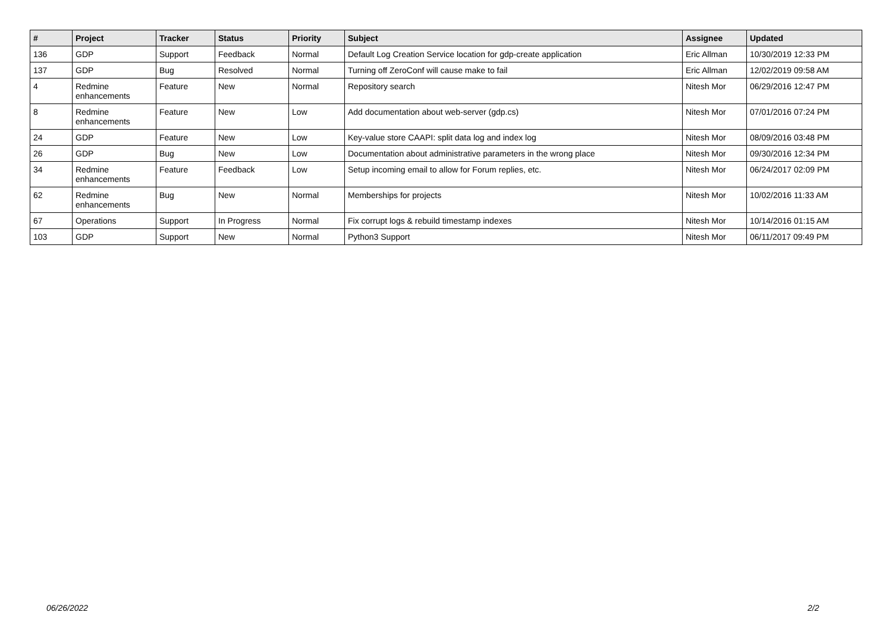| # | Project | Tracker | Status | Priority | Subject | Assignee | Updated |
| --- | --- | --- | --- | --- | --- | --- | --- |
| 136 | GDP | Support | Feedback | Normal | Default Log Creation Service location for gdp-create application | Eric Allman | 10/30/2019 12:33 PM |
| 137 | GDP | Bug | Resolved | Normal | Turning off ZeroConf will cause make to fail | Eric Allman | 12/02/2019 09:58 AM |
| 4 | Redmine enhancements | Feature | New | Normal | Repository search | Nitesh Mor | 06/29/2016 12:47 PM |
| 8 | Redmine enhancements | Feature | New | Low | Add documentation about web-server (gdp.cs) | Nitesh Mor | 07/01/2016 07:24 PM |
| 24 | GDP | Feature | New | Low | Key-value store CAAPI: split data log and index log | Nitesh Mor | 08/09/2016 03:48 PM |
| 26 | GDP | Bug | New | Low | Documentation about administrative parameters in the wrong place | Nitesh Mor | 09/30/2016 12:34 PM |
| 34 | Redmine enhancements | Feature | Feedback | Low | Setup incoming email to allow for Forum replies, etc. | Nitesh Mor | 06/24/2017 02:09 PM |
| 62 | Redmine enhancements | Bug | New | Normal | Memberships for projects | Nitesh Mor | 10/02/2016 11:33 AM |
| 67 | Operations | Support | In Progress | Normal | Fix corrupt logs & rebuild timestamp indexes | Nitesh Mor | 10/14/2016 01:15 AM |
| 103 | GDP | Support | New | Normal | Python3 Support | Nitesh Mor | 06/11/2017 09:49 PM |
06/26/2022 2/2